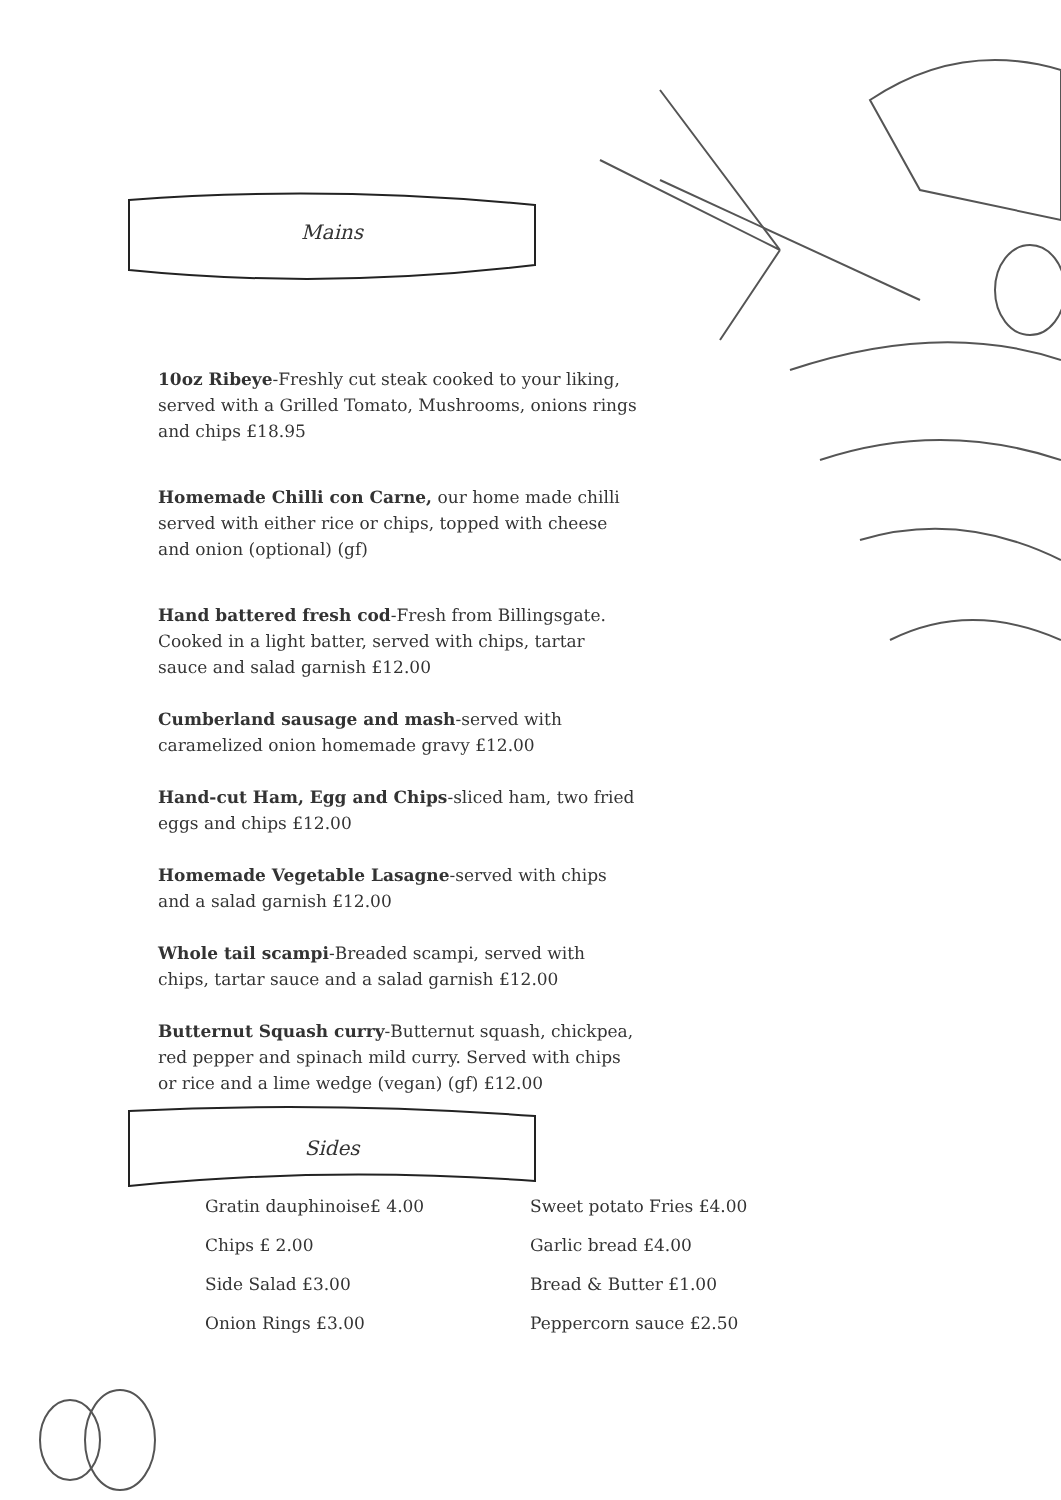Mains
10oz Ribeye-Freshly cut steak cooked to your liking, served with a Grilled Tomato, Mushrooms, onions rings and chips £18.95
Homemade Chilli con Carne, our home made chilli served with either rice or chips, topped with cheese and onion (optional) (gf)
Hand battered fresh cod-Fresh from Billingsgate. Cooked in a light batter, served with chips, tartar sauce and salad garnish £12.00
Cumberland sausage and mash-served with caramelized onion homemade gravy £12.00
Hand-cut Ham, Egg and Chips-sliced ham, two fried eggs and chips £12.00
Homemade Vegetable Lasagne-served with chips and a salad garnish £12.00
Whole tail scampi-Breaded scampi, served with chips, tartar sauce and a salad garnish £12.00
Butternut Squash curry-Butternut squash, chickpea, red pepper and spinach mild curry. Served with chips or rice and a lime wedge (vegan) (gf) £12.00
Sides
Gratin dauphinoise£ 4.00
Chips £ 2.00
Side Salad £3.00
Onion Rings £3.00
Sweet potato Fries £4.00
Garlic bread £4.00
Bread & Butter £1.00
Peppercorn sauce £2.50